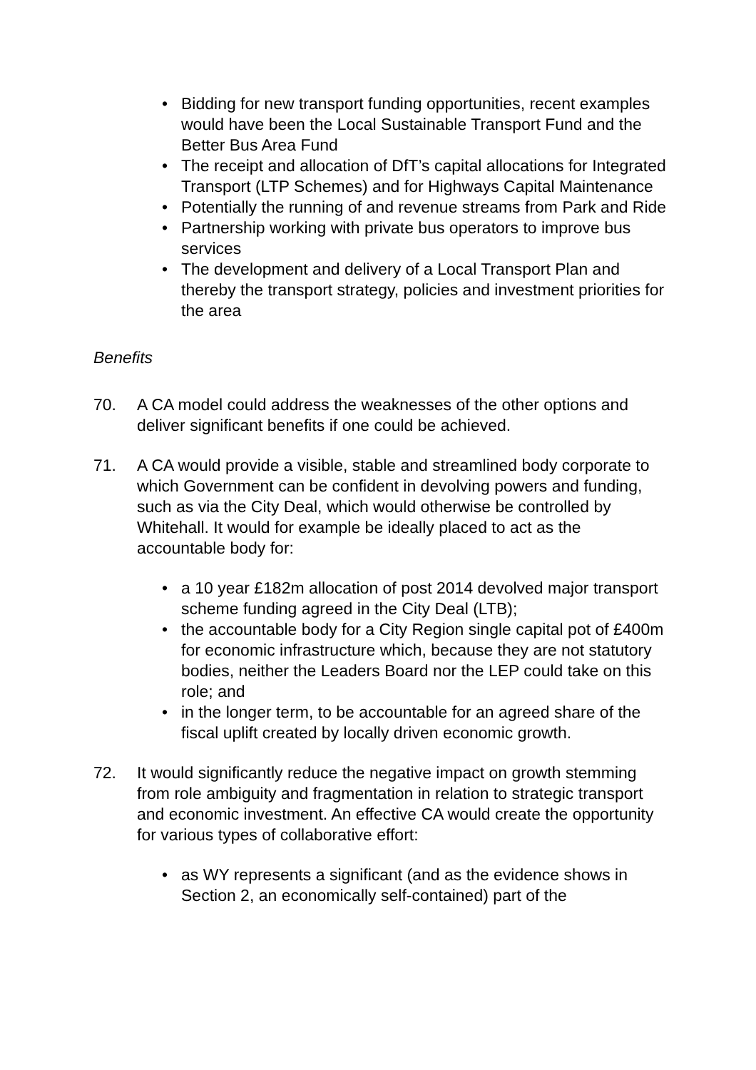• Bidding for new transport funding opportunities, recent examples would have been the Local Sustainable Transport Fund and the Better Bus Area Fund
• The receipt and allocation of DfT’s capital allocations for Integrated Transport (LTP Schemes) and for Highways Capital Maintenance
• Potentially the running of and revenue streams from Park and Ride
• Partnership working with private bus operators to improve bus services
• The development and delivery of a Local Transport Plan and thereby the transport strategy, policies and investment priorities for the area
Benefits
70. A CA model could address the weaknesses of the other options and deliver significant benefits if one could be achieved.
71. A CA would provide a visible, stable and streamlined body corporate to which Government can be confident in devolving powers and funding, such as via the City Deal, which would otherwise be controlled by Whitehall. It would for example be ideally placed to act as the accountable body for:
• a 10 year £182m allocation of post 2014 devolved major transport scheme funding agreed in the City Deal (LTB);
• the accountable body for a City Region single capital pot of £400m for economic infrastructure which, because they are not statutory bodies, neither the Leaders Board nor the LEP could take on this role; and
• in the longer term, to be accountable for an agreed share of the fiscal uplift created by locally driven economic growth.
72. It would significantly reduce the negative impact on growth stemming from role ambiguity and fragmentation in relation to strategic transport and economic investment. An effective CA would create the opportunity for various types of collaborative effort:
• as WY represents a significant (and as the evidence shows in Section 2, an economically self-contained) part of the